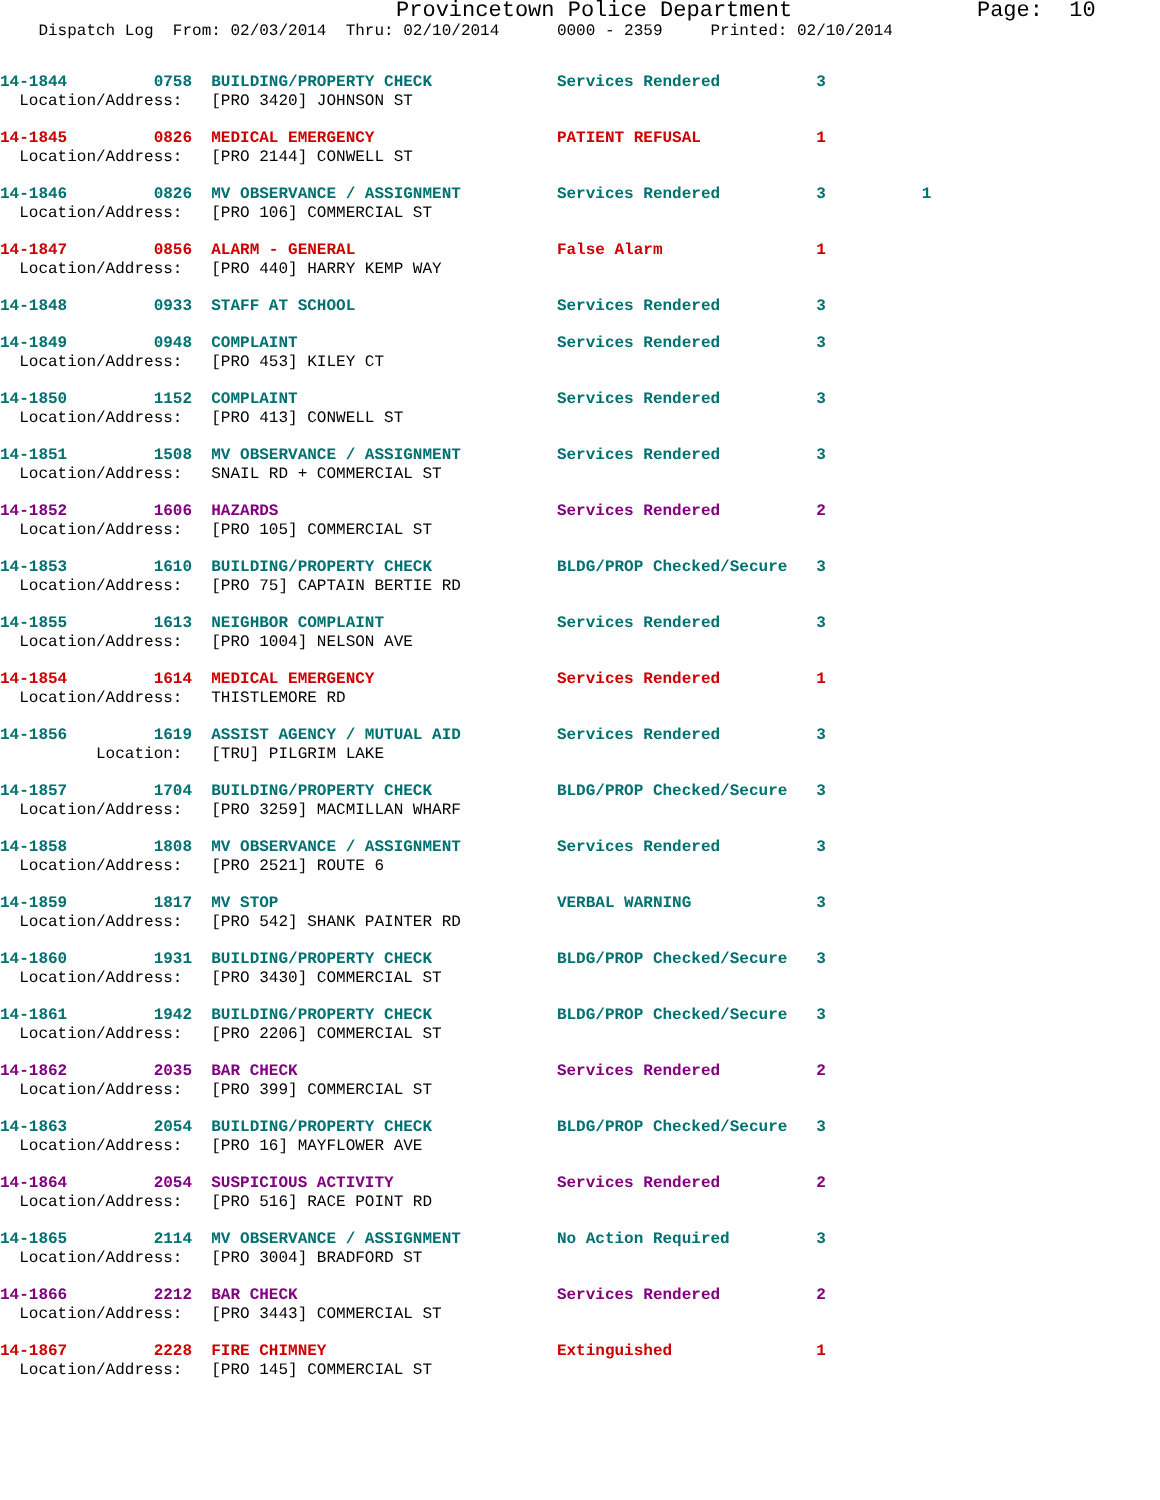Provincetown Police Department              Page:  10
    Dispatch Log  From: 02/03/2014  Thru: 02/10/2014      0000 - 2359     Printed: 02/10/2014
14-1844         0758  BUILDING/PROPERTY CHECK             Services Rendered          3
  Location/Address:   [PRO 3420] JOHNSON ST
14-1845         0826  MEDICAL EMERGENCY                   PATIENT REFUSAL            1
  Location/Address:   [PRO 2144] CONWELL ST
14-1846         0826  MV OBSERVANCE / ASSIGNMENT          Services Rendered          3          1
  Location/Address:   [PRO 106] COMMERCIAL ST
14-1847         0856  ALARM - GENERAL                     False Alarm                1
  Location/Address:   [PRO 440] HARRY KEMP WAY
14-1848         0933  STAFF AT SCHOOL                     Services Rendered          3
14-1849         0948  COMPLAINT                           Services Rendered          3
  Location/Address:   [PRO 453] KILEY CT
14-1850         1152  COMPLAINT                           Services Rendered          3
  Location/Address:   [PRO 413] CONWELL ST
14-1851         1508  MV OBSERVANCE / ASSIGNMENT          Services Rendered          3
  Location/Address:   SNAIL RD + COMMERCIAL ST
14-1852         1606  HAZARDS                             Services Rendered          2
  Location/Address:   [PRO 105] COMMERCIAL ST
14-1853         1610  BUILDING/PROPERTY CHECK             BLDG/PROP Checked/Secure   3
  Location/Address:   [PRO 75] CAPTAIN BERTIE RD
14-1855         1613  NEIGHBOR COMPLAINT                  Services Rendered          3
  Location/Address:   [PRO 1004] NELSON AVE
14-1854         1614  MEDICAL EMERGENCY                   Services Rendered          1
  Location/Address:   THISTLEMORE RD
14-1856         1619  ASSIST AGENCY / MUTUAL AID          Services Rendered          3
          Location:   [TRU] PILGRIM LAKE
14-1857         1704  BUILDING/PROPERTY CHECK             BLDG/PROP Checked/Secure   3
  Location/Address:   [PRO 3259] MACMILLAN WHARF
14-1858         1808  MV OBSERVANCE / ASSIGNMENT          Services Rendered          3
  Location/Address:   [PRO 2521] ROUTE 6
14-1859         1817  MV STOP                             VERBAL WARNING             3
  Location/Address:   [PRO 542] SHANK PAINTER RD
14-1860         1931  BUILDING/PROPERTY CHECK             BLDG/PROP Checked/Secure   3
  Location/Address:   [PRO 3430] COMMERCIAL ST
14-1861         1942  BUILDING/PROPERTY CHECK             BLDG/PROP Checked/Secure   3
  Location/Address:   [PRO 2206] COMMERCIAL ST
14-1862         2035  BAR CHECK                           Services Rendered          2
  Location/Address:   [PRO 399] COMMERCIAL ST
14-1863         2054  BUILDING/PROPERTY CHECK             BLDG/PROP Checked/Secure   3
  Location/Address:   [PRO 16] MAYFLOWER AVE
14-1864         2054  SUSPICIOUS ACTIVITY                 Services Rendered          2
  Location/Address:   [PRO 516] RACE POINT RD
14-1865         2114  MV OBSERVANCE / ASSIGNMENT          No Action Required         3
  Location/Address:   [PRO 3004] BRADFORD ST
14-1866         2212  BAR CHECK                           Services Rendered          2
  Location/Address:   [PRO 3443] COMMERCIAL ST
14-1867         2228  FIRE CHIMNEY                        Extinguished               1
  Location/Address:   [PRO 145] COMMERCIAL ST